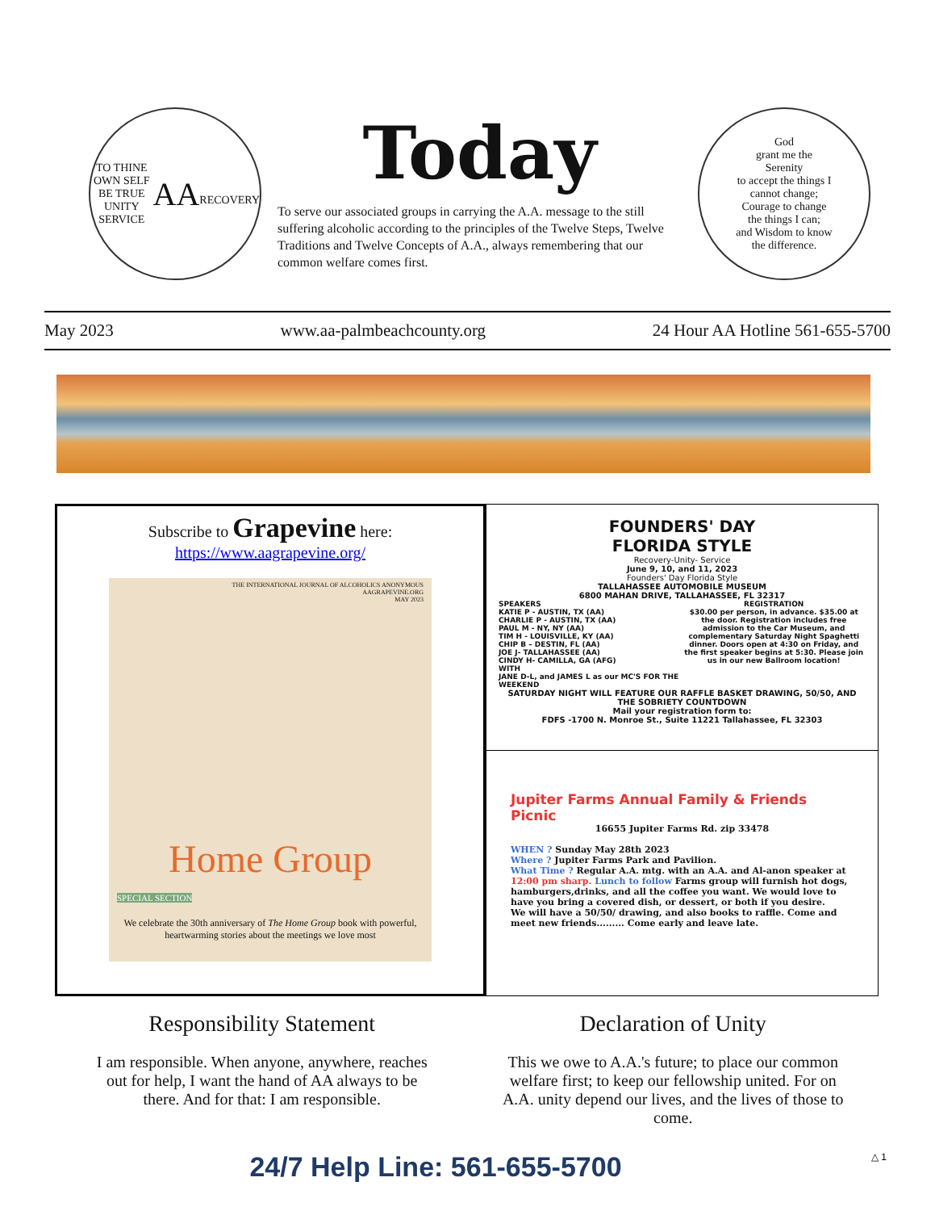TO THINE OWN SELF BE TRUE
UNITY SERVICE
AA
RECOVERY
Today
To serve our associated groups in carrying the A.A. message to the still suffering alcoholic according to the principles of the Twelve Steps, Twelve Traditions and Twelve Concepts of A.A., always remembering that our common welfare comes first.
God
grant me the
Serenity
to accept the things I
cannot change;
Courage to change
the things I can;
and Wisdom to know
the difference.
May 2023 www.aa-palmbeachcounty.org 24 Hour AA Hotline 561-655-5700
Subscribe to Grapevine here:
https://www.aagrapevine.org/
THE INTERNATIONAL JOURNAL OF ALCOHOLICS ANONYMOUS
AAGRAPEVINE.ORG
MAY 2023
Home Group
SPECIAL SECTION
We celebrate the 30th anniversary of The Home Group book with powerful, heartwarming stories about the meetings we love most
FOUNDERS' DAY
FLORIDA STYLE
Recovery-Unity- Service
June 9, 10, and 11, 2023
Founders' Day Florida Style
TALLAHASSEE AUTOMOBILE MUSEUM
6800 MAHAN DRIVE, TALLAHASSEE, FL 32317
SPEAKERS
KATIE P - AUSTIN, TX (AA)
CHARLIE P - AUSTIN, TX (AA)
PAUL M - NY, NY (AA)
TIM H - LOUISVILLE, KY (AA)
CHIP B – DESTIN, FL (AA)
JOE J- TALLAHASSEE (AA)
CINDY H- CAMILLA, GA (AFG)
WITH
JANE D-L, and JAMES L as our MC'S FOR THE WEEKEND
REGISTRATION
$30.00 per person, in advance. $35.00 at the door. Registration includes free admission to the Car Museum, and complementary Saturday Night Spaghetti dinner. Doors open at 4:30 on Friday, and the first speaker begins at 5:30. Please join us in our new Ballroom location!
SATURDAY NIGHT WILL FEATURE OUR RAFFLE BASKET DRAWING, 50/50, AND THE SOBRIETY COUNTDOWN
Mail your registration form to:
FDFS -1700 N. Monroe St., Suite 11221 Tallahassee, FL 32303
Jupiter Farms Annual Family & Friends Picnic
16655 Jupiter Farms Rd. zip 33478
WHEN ? Sunday May 28th 2023
Where ? Jupiter Farms Park and Pavilion.
What Time ? Regular A.A. mtg. with an A.A. and Al-anon speaker at 12:00 pm sharp. Lunch to follow Farms group will furnish hot dogs, hamburgers,drinks, and all the coffee you want. We would love to have you bring a covered dish, or dessert, or both if you desire.
We will have a 50/50/ drawing, and also books to raffle. Come and meet new friends......... Come early and leave late.
Responsibility Statement
I am responsible. When anyone, anywhere, reaches out for help, I want the hand of AA always to be there. And for that: I am responsible.
Declaration of Unity
This we owe to A.A.'s future; to place our common welfare first; to keep our fellowship united. For on A.A. unity depend our lives, and the lives of those to come.
24/7 Help Line: 561-655-5700 △ 1